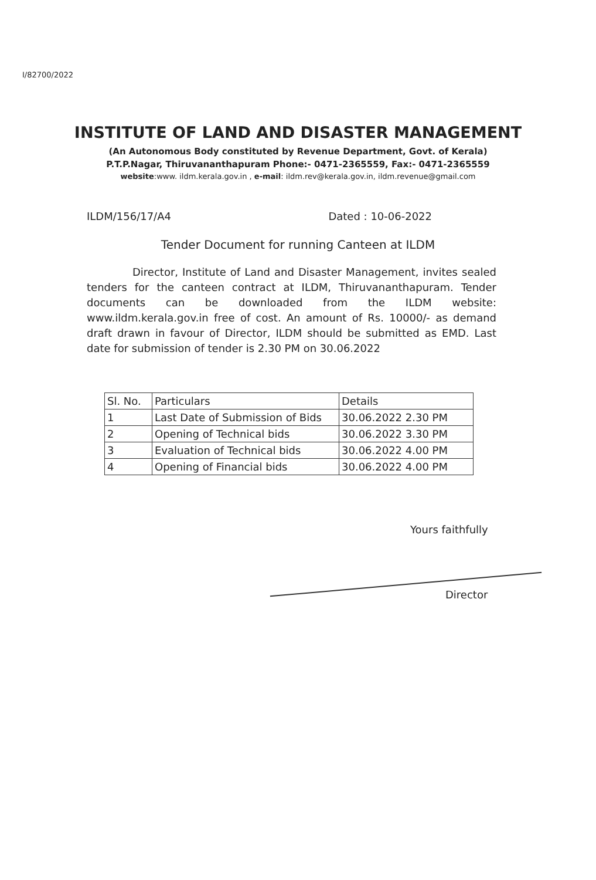I/82700/2022
INSTITUTE OF LAND AND DISASTER MANAGEMENT
(An Autonomous Body constituted by Revenue Department, Govt. of Kerala)
P.T.P.Nagar, Thiruvananthapuram Phone:- 0471-2365559, Fax:- 0471-2365559
website:www. ildm.kerala.gov.in , e-mail: ildm.rev@kerala.gov.in, ildm.revenue@gmail.com
ILDM/156/17/A4 Dated : 10-06-2022
Tender Document for running Canteen at ILDM
Director, Institute of Land and Disaster Management, invites sealed tenders for the canteen contract at ILDM, Thiruvananthapuram. Tender documents can be downloaded from the ILDM website: www.ildm.kerala.gov.in free of cost. An amount of Rs. 10000/- as demand draft drawn in favour of Director, ILDM should be submitted as EMD. Last date for submission of tender is 2.30 PM on 30.06.2022
| Sl. No. | Particulars | Details |
| --- | --- | --- |
| 1 | Last Date of Submission of Bids | 30.06.2022 2.30 PM |
| 2 | Opening of Technical bids | 30.06.2022 3.30 PM |
| 3 | Evaluation of Technical bids | 30.06.2022 4.00 PM |
| 4 | Opening of Financial bids | 30.06.2022 4.00 PM |
Yours faithfully
Director